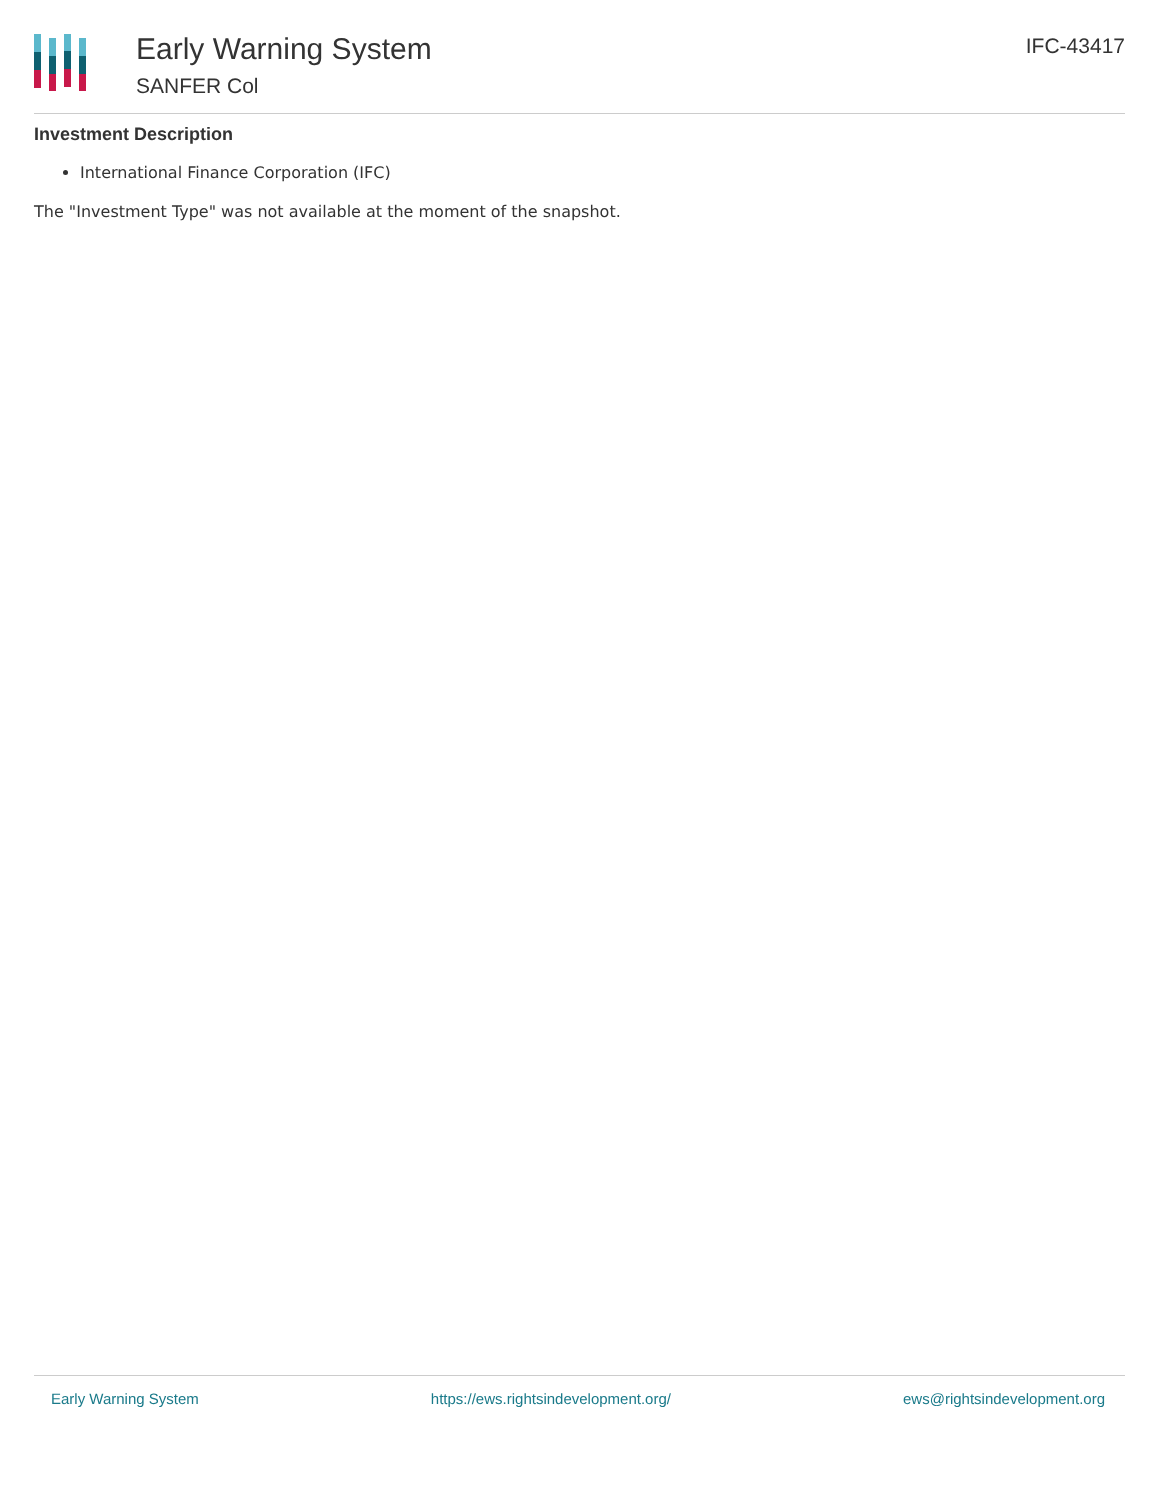Early Warning System
SANFER Col
IFC-43417
Investment Description
International Finance Corporation (IFC)
The "Investment Type" was not available at the moment of the snapshot.
Early Warning System https://ews.rightsindevelopment.org/ ews@rightsindevelopment.org